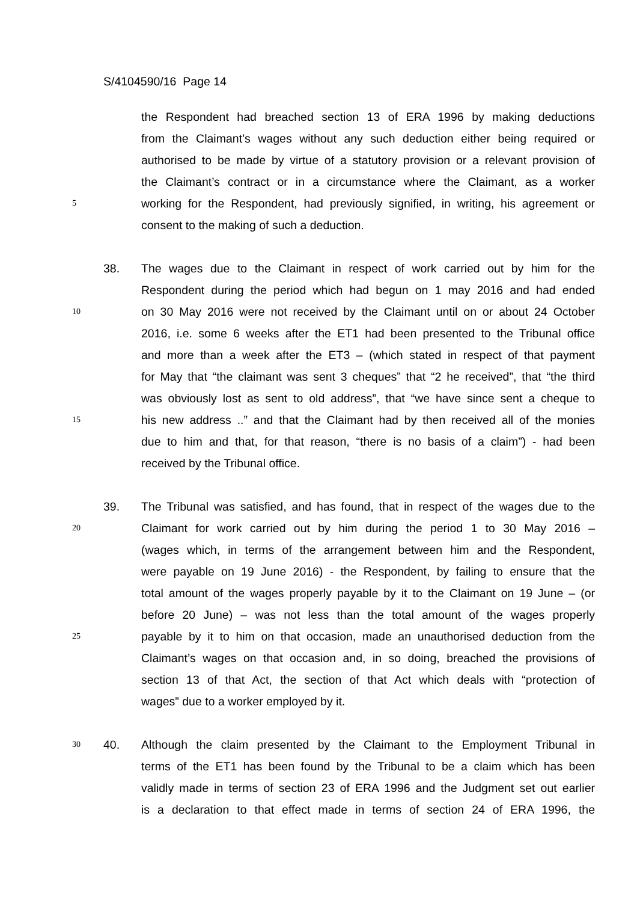S/4104590/16 Page 14
the Respondent had breached section 13 of ERA 1996 by making deductions
from the Claimant’s wages without any such deduction either being required or
authorised to be made by virtue of a statutory provision or a relevant provision of
the Claimant’s contract or in a circumstance where the Claimant, as a worker
5 working for the Respondent, had previously signified, in writing, his agreement or
consent to the making of such a deduction.
38. The wages due to the Claimant in respect of work carried out by him for the
Respondent during the period which had begun on 1 may 2016 and had ended
10 on 30 May 2016 were not received by the Claimant until on or about 24 October
2016, i.e. some 6 weeks after the ET1 had been presented to the Tribunal office
and more than a week after the ET3 – (which stated in respect of that payment
for May that “the claimant was sent 3 cheques” that “2 he received”, that “the third
was obviously lost as sent to old address”, that “we have since sent a cheque to
15 his new address ..” and that the Claimant had by then received all of the monies
due to him and that, for that reason, “there is no basis of a claim”) - had been
received by the Tribunal office.
39. The Tribunal was satisfied, and has found, that in respect of the wages due to the
20 Claimant for work carried out by him during the period 1 to 30 May 2016 –
(wages which, in terms of the arrangement between him and the Respondent,
were payable on 19 June 2016) - the Respondent, by failing to ensure that the
total amount of the wages properly payable by it to the Claimant on 19 June – (or
before 20 June) – was not less than the total amount of the wages properly
25 payable by it to him on that occasion, made an unauthorised deduction from the
Claimant’s wages on that occasion and, in so doing, breached the provisions of
section 13 of that Act, the section of that Act which deals with “protection of
wages” due to a worker employed by it.
30 40. Although the claim presented by the Claimant to the Employment Tribunal in
terms of the ET1 has been found by the Tribunal to be a claim which has been
validly made in terms of section 23 of ERA 1996 and the Judgment set out earlier
is a declaration to that effect made in terms of section 24 of ERA 1996, the